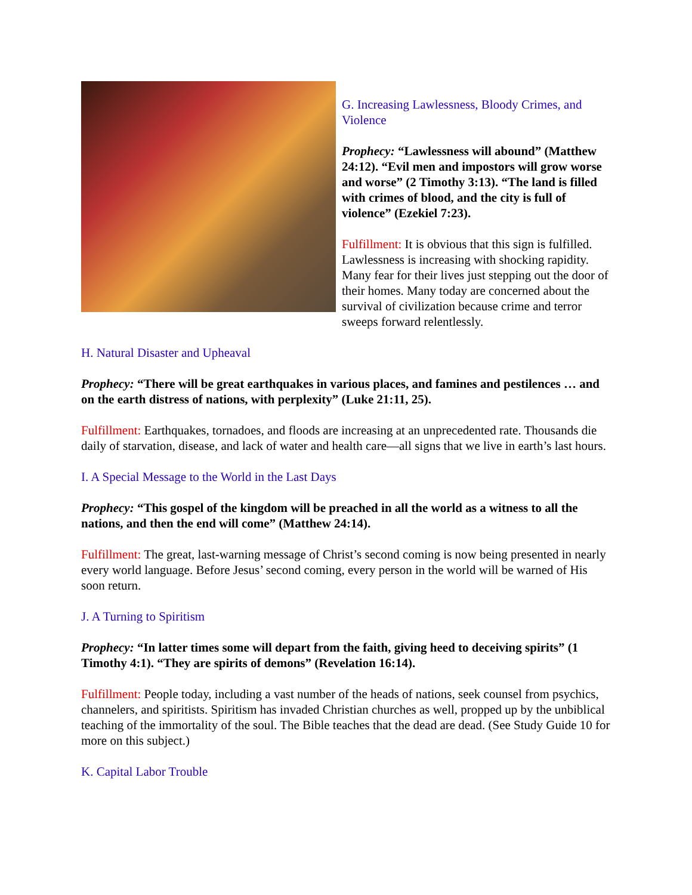G. Increasing Lawlessness, Bloody Crimes, and Violence
Prophecy: “Lawlessness will abound” (Matthew 24:12). “Evil men and impostors will grow worse and worse” (2 Timothy 3:13). “The land is filled with crimes of blood, and the city is full of violence” (Ezekiel 7:23).
Fulfillment: It is obvious that this sign is fulfilled. Lawlessness is increasing with shocking rapidity. Many fear for their lives just stepping out the door of their homes. Many today are concerned about the survival of civilization because crime and terror sweeps forward relentlessly.
H. Natural Disaster and Upheaval
Prophecy: “There will be great earthquakes in various places, and famines and pestilences … and on the earth distress of nations, with perplexity” (Luke 21:11, 25).
Fulfillment: Earthquakes, tornadoes, and floods are increasing at an unprecedented rate. Thousands die daily of starvation, disease, and lack of water and health care—all signs that we live in earth’s last hours.
I. A Special Message to the World in the Last Days
Prophecy: “This gospel of the kingdom will be preached in all the world as a witness to all the nations, and then the end will come” (Matthew 24:14).
Fulfillment: The great, last-warning message of Christ’s second coming is now being presented in nearly every world language. Before Jesus’ second coming, every person in the world will be warned of His soon return.
J. A Turning to Spiritism
Prophecy: “In latter times some will depart from the faith, giving heed to deceiving spirits” (1 Timothy 4:1). “They are spirits of demons” (Revelation 16:14).
Fulfillment: People today, including a vast number of the heads of nations, seek counsel from psychics, channelers, and spiritists. Spiritism has invaded Christian churches as well, propped up by the unbiblical teaching of the immortality of the soul. The Bible teaches that the dead are dead. (See Study Guide 10 for more on this subject.)
K. Capital Labor Trouble